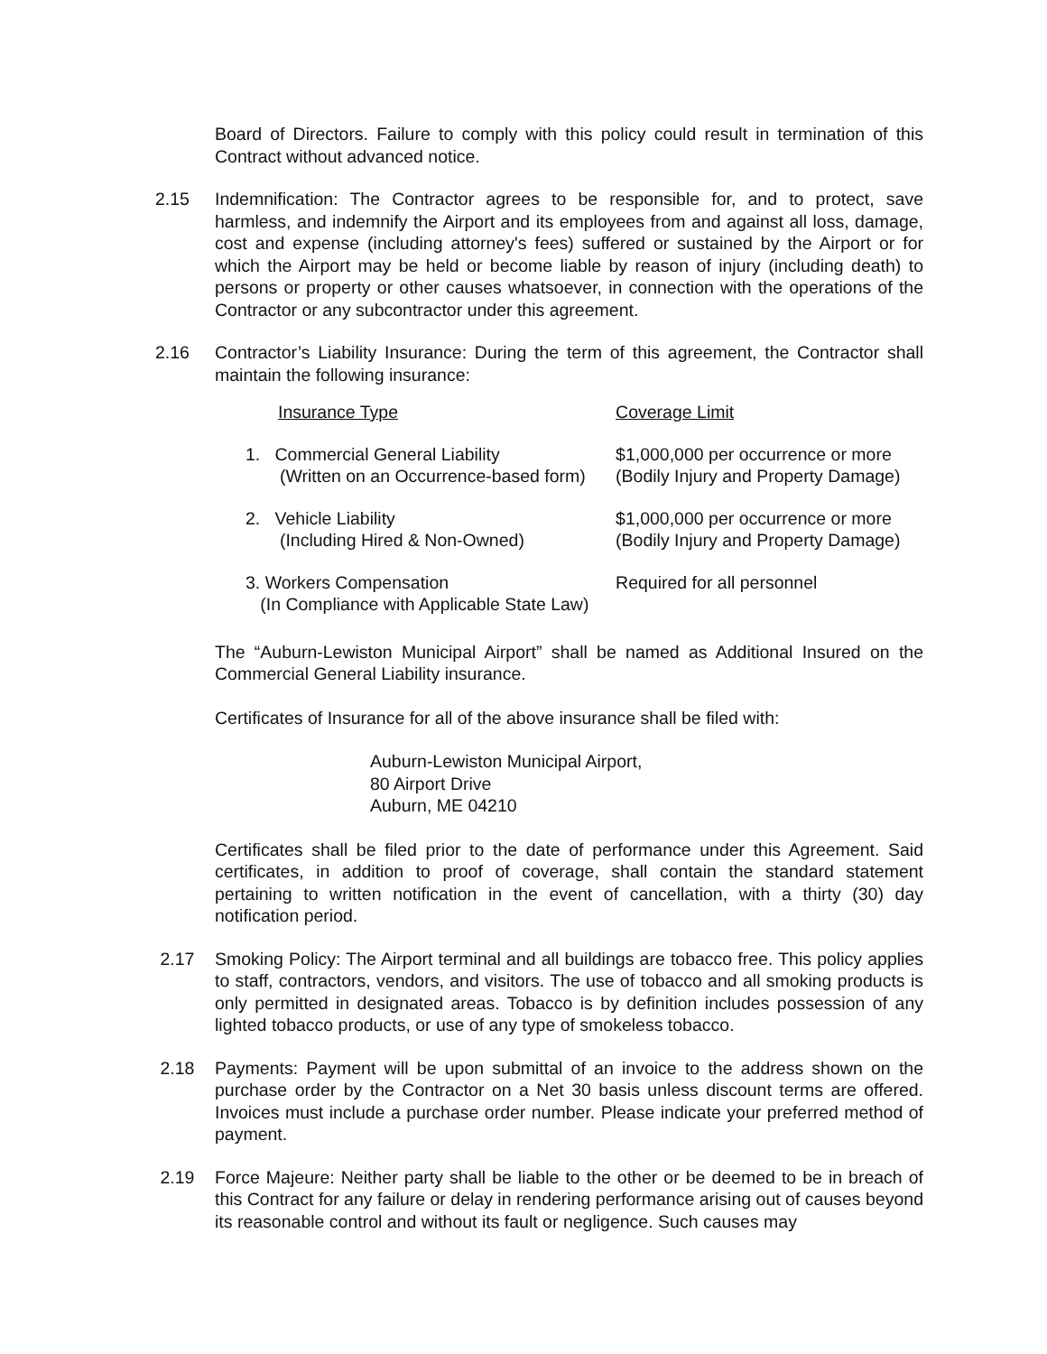Board of Directors. Failure to comply with this policy could result in termination of this Contract without advanced notice.
2.15 Indemnification: The Contractor agrees to be responsible for, and to protect, save harmless, and indemnify the Airport and its employees from and against all loss, damage, cost and expense (including attorney's fees) suffered or sustained by the Airport or for which the Airport may be held or become liable by reason of injury (including death) to persons or property or other causes whatsoever, in connection with the operations of the Contractor or any subcontractor under this agreement.
2.16 Contractor’s Liability Insurance: During the term of this agreement, the Contractor shall maintain the following insurance:
| Insurance Type | Coverage Limit |
| 1. Commercial General Liability (Written on an Occurrence-based form) | $1,000,000 per occurrence or more (Bodily Injury and Property Damage) |
| 2. Vehicle Liability (Including Hired & Non-Owned) | $1,000,000 per occurrence or more (Bodily Injury and Property Damage) |
| 3. Workers Compensation (In Compliance with Applicable State Law) | Required for all personnel |
The “Auburn-Lewiston Municipal Airport” shall be named as Additional Insured on the Commercial General Liability insurance.
Certificates of Insurance for all of the above insurance shall be filed with:
Auburn-Lewiston Municipal Airport,
80 Airport Drive
Auburn, ME 04210
Certificates shall be filed prior to the date of performance under this Agreement. Said certificates, in addition to proof of coverage, shall contain the standard statement pertaining to written notification in the event of cancellation, with a thirty (30) day notification period.
2.17 Smoking Policy: The Airport terminal and all buildings are tobacco free. This policy applies to staff, contractors, vendors, and visitors. The use of tobacco and all smoking products is only permitted in designated areas. Tobacco is by definition includes possession of any lighted tobacco products, or use of any type of smokeless tobacco.
2.18 Payments: Payment will be upon submittal of an invoice to the address shown on the purchase order by the Contractor on a Net 30 basis unless discount terms are offered. Invoices must include a purchase order number. Please indicate your preferred method of payment.
2.19 Force Majeure: Neither party shall be liable to the other or be deemed to be in breach of this Contract for any failure or delay in rendering performance arising out of causes beyond its reasonable control and without its fault or negligence. Such causes may